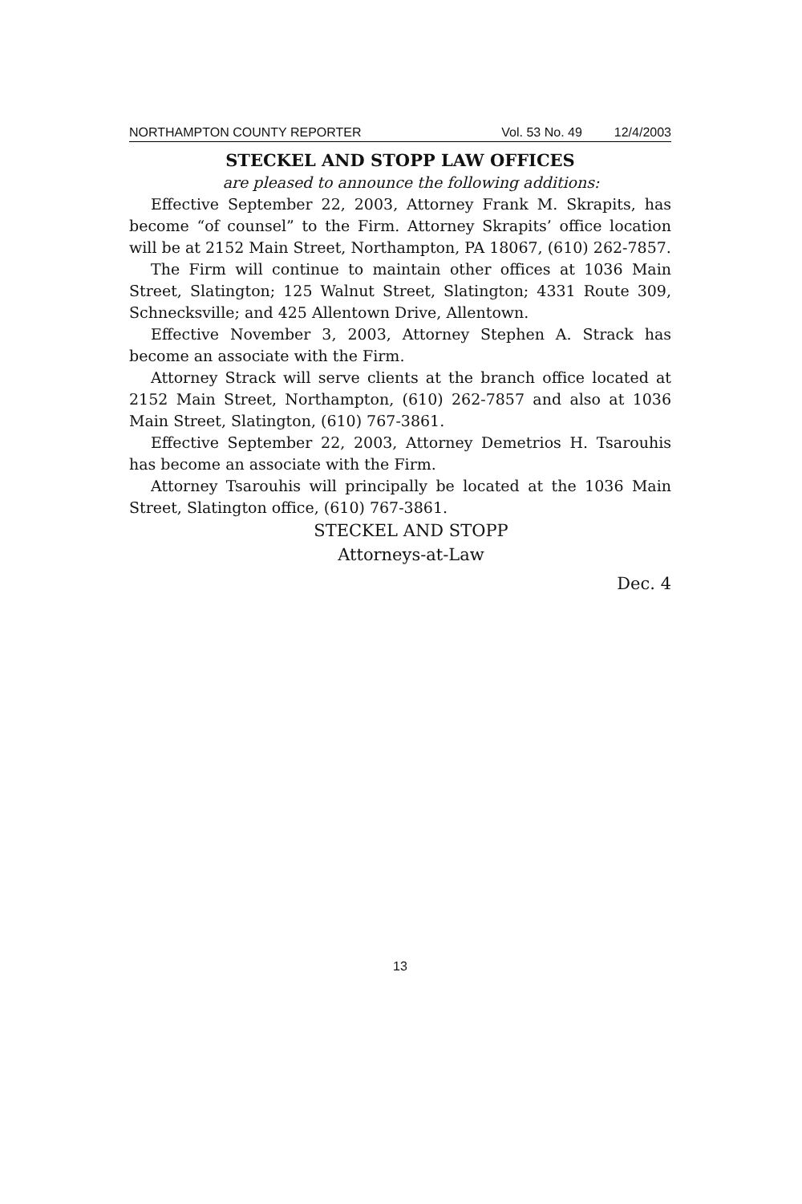NORTHAMPTON COUNTY REPORTER Vol. 53 No. 49 12/4/2003
STECKEL AND STOPP LAW OFFICES
are pleased to announce the following additions:
Effective September 22, 2003, Attorney Frank M. Skrapits, has become “of counsel” to the Firm. Attorney Skrapits’ office location will be at 2152 Main Street, Northampton, PA 18067, (610) 262-7857.
The Firm will continue to maintain other offices at 1036 Main Street, Slatington; 125 Walnut Street, Slatington; 4331 Route 309, Schnecksville; and 425 Allentown Drive, Allentown.
Effective November 3, 2003, Attorney Stephen A. Strack has become an associate with the Firm.
Attorney Strack will serve clients at the branch office located at 2152 Main Street, Northampton, (610) 262-7857 and also at 1036 Main Street, Slatington, (610) 767-3861.
Effective September 22, 2003, Attorney Demetrios H. Tsarouhis has become an associate with the Firm.
Attorney Tsarouhis will principally be located at the 1036 Main Street, Slatington office, (610) 767-3861.
STECKEL AND STOPP
Attorneys-at-Law
Dec. 4
13